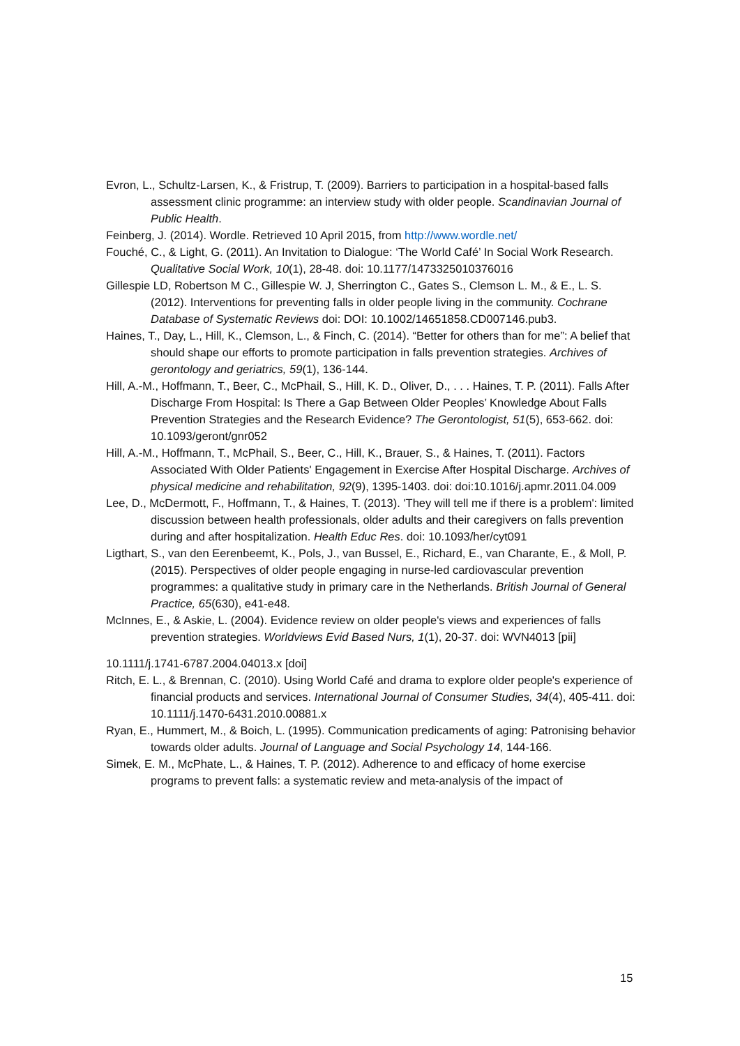Evron, L., Schultz-Larsen, K., & Fristrup, T. (2009). Barriers to participation in a hospital-based falls assessment clinic programme: an interview study with older people. Scandinavian Journal of Public Health.
Feinberg, J. (2014). Wordle. Retrieved 10 April 2015, from http://www.wordle.net/
Fouché, C., & Light, G. (2011). An Invitation to Dialogue: ‘The World Café’ In Social Work Research. Qualitative Social Work, 10(1), 28-48. doi: 10.1177/1473325010376016
Gillespie LD, Robertson M C., Gillespie W. J, Sherrington C., Gates S., Clemson L. M., & E., L. S. (2012). Interventions for preventing falls in older people living in the community. Cochrane Database of Systematic Reviews doi: DOI: 10.1002/14651858.CD007146.pub3.
Haines, T., Day, L., Hill, K., Clemson, L., & Finch, C. (2014). “Better for others than for me”: A belief that should shape our efforts to promote participation in falls prevention strategies. Archives of gerontology and geriatrics, 59(1), 136-144.
Hill, A.-M., Hoffmann, T., Beer, C., McPhail, S., Hill, K. D., Oliver, D., . . . Haines, T. P. (2011). Falls After Discharge From Hospital: Is There a Gap Between Older Peoples’ Knowledge About Falls Prevention Strategies and the Research Evidence? The Gerontologist, 51(5), 653-662. doi: 10.1093/geront/gnr052
Hill, A.-M., Hoffmann, T., McPhail, S., Beer, C., Hill, K., Brauer, S., & Haines, T. (2011). Factors Associated With Older Patients' Engagement in Exercise After Hospital Discharge. Archives of physical medicine and rehabilitation, 92(9), 1395-1403. doi: doi:10.1016/j.apmr.2011.04.009
Lee, D., McDermott, F., Hoffmann, T., & Haines, T. (2013). 'They will tell me if there is a problem': limited discussion between health professionals, older adults and their caregivers on falls prevention during and after hospitalization. Health Educ Res. doi: 10.1093/her/cyt091
Ligthart, S., van den Eerenbeemt, K., Pols, J., van Bussel, E., Richard, E., van Charante, E., & Moll, P. (2015). Perspectives of older people engaging in nurse-led cardiovascular prevention programmes: a qualitative study in primary care in the Netherlands. British Journal of General Practice, 65(630), e41-e48.
McInnes, E., & Askie, L. (2004). Evidence review on older people's views and experiences of falls prevention strategies. Worldviews Evid Based Nurs, 1(1), 20-37. doi: WVN4013 [pii]
10.1111/j.1741-6787.2004.04013.x [doi]
Ritch, E. L., & Brennan, C. (2010). Using World Café and drama to explore older people's experience of financial products and services. International Journal of Consumer Studies, 34(4), 405-411. doi: 10.1111/j.1470-6431.2010.00881.x
Ryan, E., Hummert, M., & Boich, L. (1995). Communication predicaments of aging: Patronising behavior towards older adults. Journal of Language and Social Psychology 14, 144-166.
Simek, E. M., McPhate, L., & Haines, T. P. (2012). Adherence to and efficacy of home exercise programs to prevent falls: a systematic review and meta-analysis of the impact of
15